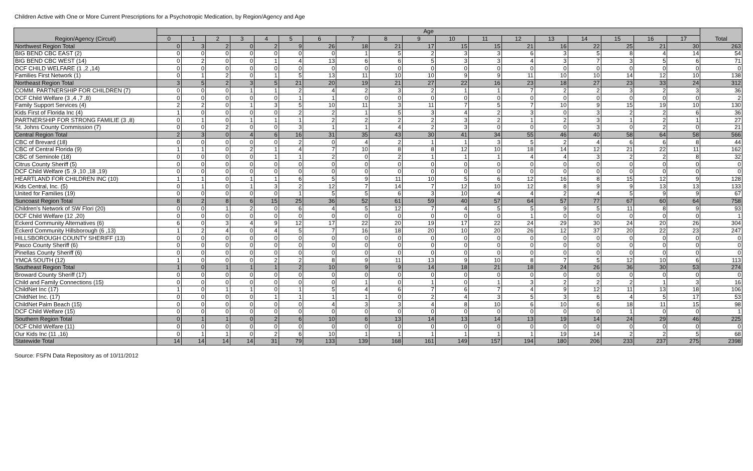Children Active with One or More Current Prescriptions for a Psychotropic Medication, by Region/Agency and Age
| Region/Agency (Circuit) | Age | | | | | | | | | | | | | | | | | | Total |
| --- | --- | --- | --- | --- | --- | --- | --- | --- | --- | --- | --- | --- | --- | --- | --- | --- | --- | --- | --- |
| | 0 | 1 | 2 | 3 | 4 | 5 | 6 | 7 | 8 | 9 | 10 | 11 | 12 | 13 | 14 | 15 | 16 | 17 | |
| Northwest Region Total | 0 | 3 | 2 | 0 | 2 | 9 | 26 | 18 | 21 | 17 | 15 | 15 | 21 | 16 | 22 | 25 | 21 | 30 | 263 |
| BIG BEND CBC EAST (2) | 0 | 0 | 0 | 0 | 0 | 0 | 0 | 1 | 5 | 2 | 3 | 3 | 6 | 3 | 5 | 8 | 4 | 14 | 54 |
| BIG BEND CBC WEST (14) | 0 | 2 | 0 | 0 | 1 | 4 | 13 | 6 | 6 | 5 | 3 | 3 | 4 | 3 | 7 | 3 | 5 | 6 | 71 |
| DCF CHILD WELFARE (1 ,2 ,14) | 0 | 0 | 0 | 0 | 0 | 0 | 0 | 0 | 0 | 0 | 0 | 0 | 0 | 0 | 0 | 0 | 0 | 0 | 0 |
| Families First Network (1) | 0 | 1 | 2 | 0 | 1 | 5 | 13 | 11 | 10 | 10 | 9 | 9 | 11 | 10 | 10 | 14 | 12 | 10 | 138 |
| Northeast Region Total | 3 | 5 | 2 | 3 | 5 | 21 | 20 | 19 | 21 | 27 | 22 | 16 | 23 | 18 | 27 | 23 | 33 | 24 | 312 |
| COMM. PARTNERSHIP FOR CHILDREN (7) | 0 | 0 | 0 | 1 | 1 | 2 | 4 | 2 | 3 | 2 | 1 | 1 | 7 | 2 | 2 | 3 | 2 | 3 | 36 |
| DCF Child Welfare (3 ,4 ,7 ,8) | 0 | 0 | 0 | 0 | 0 | 1 | 1 | 0 | 0 | 0 | 0 | 0 | 0 | 0 | 0 | 0 | 0 | 0 | 2 |
| Family Support Services (4) | 2 | 2 | 0 | 1 | 3 | 5 | 10 | 11 | 3 | 11 | 7 | 5 | 7 | 10 | 9 | 15 | 19 | 10 | 130 |
| Kids First of Florida Inc (4) | 1 | 0 | 0 | 0 | 0 | 2 | 2 | 1 | 5 | 3 | 4 | 2 | 3 | 0 | 3 | 2 | 2 | 6 | 36 |
| PARTNERSHIP FOR STRONG FAMILIE (3 ,8) | 0 | 1 | 0 | 1 | 1 | 1 | 2 | 2 | 2 | 2 | 3 | 2 | 1 | 2 | 3 | 1 | 2 | 1 | 27 |
| St. Johns County Commission (7) | 0 | 0 | 2 | 0 | 0 | 3 | 1 | 1 | 4 | 2 | 3 | 0 | 0 | 0 | 3 | 0 | 2 | 0 | 21 |
| Central Region Total | 2 | 3 | 0 | 4 | 6 | 16 | 31 | 35 | 43 | 30 | 41 | 34 | 55 | 46 | 40 | 58 | 64 | 58 | 566 |
| CBC of Brevard (18) | 0 | 0 | 0 | 0 | 0 | 2 | 0 | 4 | 2 | 1 | 1 | 3 | 5 | 2 | 4 | 6 | 6 | 8 | 44 |
| CBC of Central Florida (9) | 1 | 1 | 0 | 2 | 1 | 4 | 7 | 10 | 8 | 8 | 12 | 10 | 18 | 14 | 12 | 21 | 22 | 11 | 162 |
| CBC of Seminole (18) | 0 | 0 | 0 | 0 | 1 | 1 | 2 | 0 | 2 | 1 | 1 | 1 | 4 | 4 | 3 | 2 | 2 | 8 | 32 |
| Citrus County Sheriff (5) | 0 | 0 | 0 | 0 | 0 | 0 | 0 | 0 | 0 | 0 | 0 | 0 | 0 | 0 | 0 | 0 | 0 | 0 | 0 |
| DCF Child Welfare (5 ,9 ,10 ,18 ,19) | 0 | 0 | 0 | 0 | 0 | 0 | 0 | 0 | 0 | 0 | 0 | 0 | 0 | 0 | 0 | 0 | 0 | 0 | 0 |
| HEARTLAND FOR CHILDREN INC (10) | 1 | 1 | 0 | 1 | 1 | 6 | 5 | 9 | 11 | 10 | 5 | 6 | 12 | 16 | 8 | 15 | 12 | 9 | 128 |
| Kids Central, Inc. (5) | 0 | 1 | 0 | 1 | 3 | 2 | 12 | 7 | 14 | 7 | 12 | 10 | 12 | 8 | 9 | 9 | 13 | 13 | 133 |
| United for Families (19) | 0 | 0 | 0 | 0 | 0 | 1 | 5 | 5 | 6 | 3 | 10 | 4 | 4 | 2 | 4 | 5 | 9 | 9 | 67 |
| Suncoast Region Total | 8 | 2 | 8 | 6 | 15 | 25 | 36 | 52 | 61 | 59 | 40 | 57 | 64 | 57 | 77 | 67 | 60 | 64 | 758 |
| Children's Network of SW Flori (20) | 0 | 0 | 1 | 2 | 0 | 6 | 4 | 5 | 12 | 7 | 4 | 5 | 5 | 9 | 5 | 11 | 8 | 9 | 93 |
| DCF Child Welfare (12 ,20) | 0 | 0 | 0 | 0 | 0 | 0 | 0 | 0 | 0 | 0 | 0 | 0 | 1 | 0 | 0 | 0 | 0 | 0 | 1 |
| Eckerd Community Alternatives (6) | 6 | 0 | 3 | 4 | 9 | 12 | 17 | 22 | 20 | 19 | 17 | 22 | 24 | 29 | 30 | 24 | 20 | 26 | 304 |
| Eckerd Community Hillsborough (6 ,13) | 1 | 2 | 4 | 0 | 4 | 5 | 7 | 16 | 18 | 20 | 10 | 20 | 26 | 12 | 37 | 20 | 22 | 23 | 247 |
| HILLSBOROUGH COUNTY SHERIFF (13) | 0 | 0 | 0 | 0 | 0 | 0 | 0 | 0 | 0 | 0 | 0 | 0 | 0 | 0 | 0 | 0 | 0 | 0 | 0 |
| Pasco County Sheriff (6) | 0 | 0 | 0 | 0 | 0 | 0 | 0 | 0 | 0 | 0 | 0 | 0 | 0 | 0 | 0 | 0 | 0 | 0 | 0 |
| Pinellas County Sheriff (6) | 0 | 0 | 0 | 0 | 0 | 0 | 0 | 0 | 0 | 0 | 0 | 0 | 0 | 0 | 0 | 0 | 0 | 0 | 0 |
| YMCA SOUTH (12) | 1 | 0 | 0 | 0 | 2 | 2 | 8 | 9 | 11 | 13 | 9 | 10 | 8 | 7 | 5 | 12 | 10 | 6 | 113 |
| Southeast Region Total | 1 | 0 | 1 | 1 | 1 | 2 | 10 | 9 | 9 | 14 | 18 | 21 | 18 | 24 | 26 | 36 | 30 | 53 | 274 |
| Broward County Sheriff (17) | 0 | 0 | 0 | 0 | 0 | 0 | 0 | 0 | 0 | 0 | 0 | 0 | 0 | 0 | 0 | 0 | 0 | 0 | 0 |
| Child and Family Connections (15) | 0 | 0 | 0 | 0 | 0 | 0 | 0 | 1 | 0 | 1 | 0 | 1 | 3 | 2 | 2 | 2 | 1 | 3 | 16 |
| ChildNet Inc (17) | 1 | 0 | 1 | 1 | 0 | 1 | 5 | 4 | 6 | 7 | 6 | 7 | 4 | 9 | 12 | 11 | 13 | 18 | 106 |
| ChildNet Inc. (17) | 0 | 0 | 0 | 0 | 1 | 1 | 1 | 1 | 0 | 2 | 4 | 3 | 5 | 3 | 6 | 4 | 5 | 17 | 53 |
| ChildNet Palm Beach (15) | 0 | 0 | 0 | 0 | 0 | 0 | 4 | 3 | 3 | 4 | 8 | 10 | 6 | 10 | 6 | 18 | 11 | 15 | 98 |
| DCF Child Welfare (15) | 0 | 0 | 0 | 0 | 0 | 0 | 0 | 0 | 0 | 0 | 0 | 0 | 0 | 0 | 0 | 1 | 0 | 0 | 1 |
| Southern Region Total | 0 | 1 | 1 | 0 | 2 | 6 | 10 | 6 | 13 | 14 | 13 | 14 | 13 | 19 | 14 | 24 | 29 | 46 | 225 |
| DCF Child Welfare (11) | 0 | 0 | 0 | 0 | 0 | 0 | 0 | 0 | 0 | 0 | 0 | 0 | 0 | 0 | 0 | 0 | 0 | 0 | 0 |
| Our Kids Inc (11 ,16) | 0 | 1 | 1 | 0 | 2 | 6 | 10 | 1 | 1 | 1 | 1 | 1 | 1 | 19 | 14 | 2 | 2 | 5 | 68 |
| Statewide Total | 14 | 14 | 14 | 14 | 31 | 79 | 133 | 139 | 168 | 161 | 149 | 157 | 194 | 180 | 206 | 233 | 237 | 275 | 2398 |
Source: FSFN Data Repository as of 10/11/2012